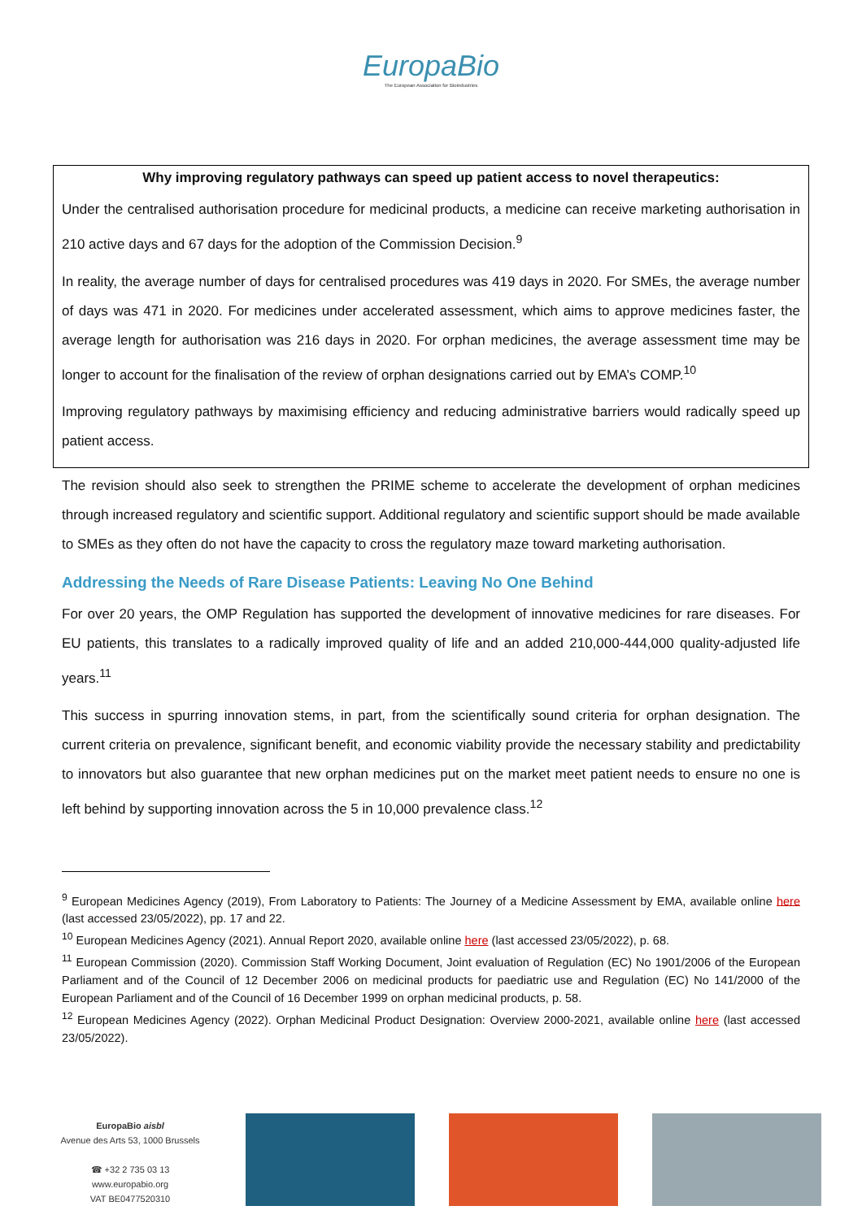EuropaBio
The European Association for Bioindustries
Why improving regulatory pathways can speed up patient access to novel therapeutics:
Under the centralised authorisation procedure for medicinal products, a medicine can receive marketing authorisation in 210 active days and 67 days for the adoption of the Commission Decision.<sup>9</sup>
In reality, the average number of days for centralised procedures was 419 days in 2020. For SMEs, the average number of days was 471 in 2020. For medicines under accelerated assessment, which aims to approve medicines faster, the average length for authorisation was 216 days in 2020. For orphan medicines, the average assessment time may be longer to account for the finalisation of the review of orphan designations carried out by EMA’s COMP.<sup>10</sup>
Improving regulatory pathways by maximising efficiency and reducing administrative barriers would radically speed up patient access.
The revision should also seek to strengthen the PRIME scheme to accelerate the development of orphan medicines through increased regulatory and scientific support. Additional regulatory and scientific support should be made available to SMEs as they often do not have the capacity to cross the regulatory maze toward marketing authorisation.
Addressing the Needs of Rare Disease Patients: Leaving No One Behind
For over 20 years, the OMP Regulation has supported the development of innovative medicines for rare diseases. For EU patients, this translates to a radically improved quality of life and an added 210,000-444,000 quality-adjusted life years.<sup>11</sup>
This success in spurring innovation stems, in part, from the scientifically sound criteria for orphan designation. The current criteria on prevalence, significant benefit, and economic viability provide the necessary stability and predictability to innovators but also guarantee that new orphan medicines put on the market meet patient needs to ensure no one is left behind by supporting innovation across the 5 in 10,000 prevalence class.<sup>12</sup>
<sup>9</sup> European Medicines Agency (2019), From Laboratory to Patients: The Journey of a Medicine Assessment by EMA, available online here (last accessed 23/05/2022), pp. 17 and 22.
<sup>10</sup> European Medicines Agency (2021). Annual Report 2020, available online here (last accessed 23/05/2022), p. 68.
<sup>11</sup> European Commission (2020). Commission Staff Working Document, Joint evaluation of Regulation (EC) No 1901/2006 of the European Parliament and of the Council of 12 December 2006 on medicinal products for paediatric use and Regulation (EC) No 141/2000 of the European Parliament and of the Council of 16 December 1999 on orphan medicinal products, p. 58.
<sup>12</sup> European Medicines Agency (2022). Orphan Medicinal Product Designation: Overview 2000-2021, available online here (last accessed 23/05/2022).
EuropaBio aisbl
Avenue des Arts 53, 1000 Brussels
☎ +32 2 735 03 13
www.europabio.org
VAT BE0477520310